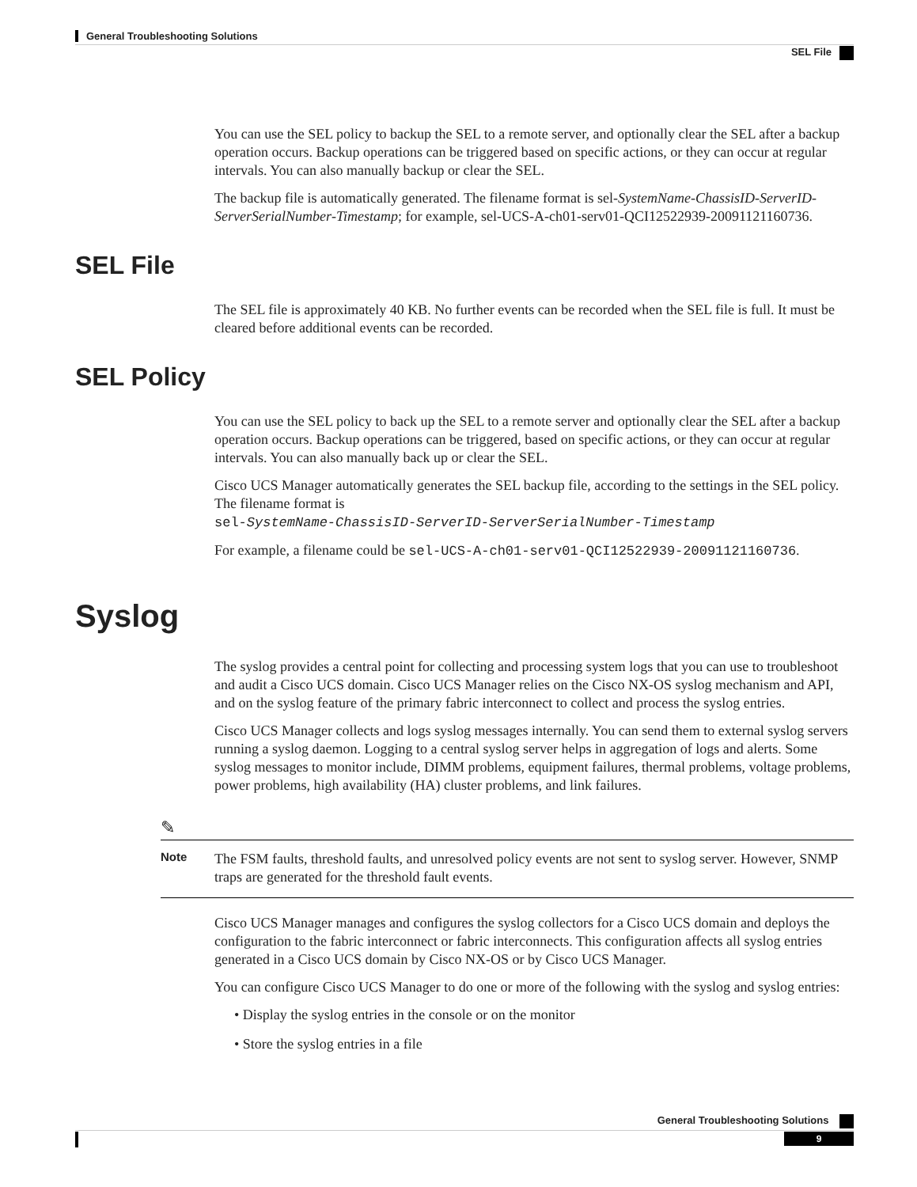General Troubleshooting Solutions
SEL File
You can use the SEL policy to backup the SEL to a remote server, and optionally clear the SEL after a backup operation occurs. Backup operations can be triggered based on specific actions, or they can occur at regular intervals. You can also manually backup or clear the SEL.
The backup file is automatically generated. The filename format is sel-SystemName-ChassisID-ServerID-ServerSerialNumber-Timestamp; for example, sel-UCS-A-ch01-serv01-QCI12522939-20091121160736.
SEL File
The SEL file is approximately 40 KB. No further events can be recorded when the SEL file is full. It must be cleared before additional events can be recorded.
SEL Policy
You can use the SEL policy to back up the SEL to a remote server and optionally clear the SEL after a backup operation occurs. Backup operations can be triggered, based on specific actions, or they can occur at regular intervals. You can also manually back up or clear the SEL.
Cisco UCS Manager automatically generates the SEL backup file, according to the settings in the SEL policy. The filename format is
sel-SystemName-ChassisID-ServerID-ServerSerialNumber-Timestamp
For example, a filename could be sel-UCS-A-ch01-serv01-QCI12522939-20091121160736.
Syslog
The syslog provides a central point for collecting and processing system logs that you can use to troubleshoot and audit a Cisco UCS domain. Cisco UCS Manager relies on the Cisco NX-OS syslog mechanism and API, and on the syslog feature of the primary fabric interconnect to collect and process the syslog entries.
Cisco UCS Manager collects and logs syslog messages internally. You can send them to external syslog servers running a syslog daemon. Logging to a central syslog server helps in aggregation of logs and alerts. Some syslog messages to monitor include, DIMM problems, equipment failures, thermal problems, voltage problems, power problems, high availability (HA) cluster problems, and link failures.
✎
Note
The FSM faults, threshold faults, and unresolved policy events are not sent to syslog server. However, SNMP traps are generated for the threshold fault events.
Cisco UCS Manager manages and configures the syslog collectors for a Cisco UCS domain and deploys the configuration to the fabric interconnect or fabric interconnects. This configuration affects all syslog entries generated in a Cisco UCS domain by Cisco NX-OS or by Cisco UCS Manager.
You can configure Cisco UCS Manager to do one or more of the following with the syslog and syslog entries:
• Display the syslog entries in the console or on the monitor
• Store the syslog entries in a file
General Troubleshooting Solutions
9